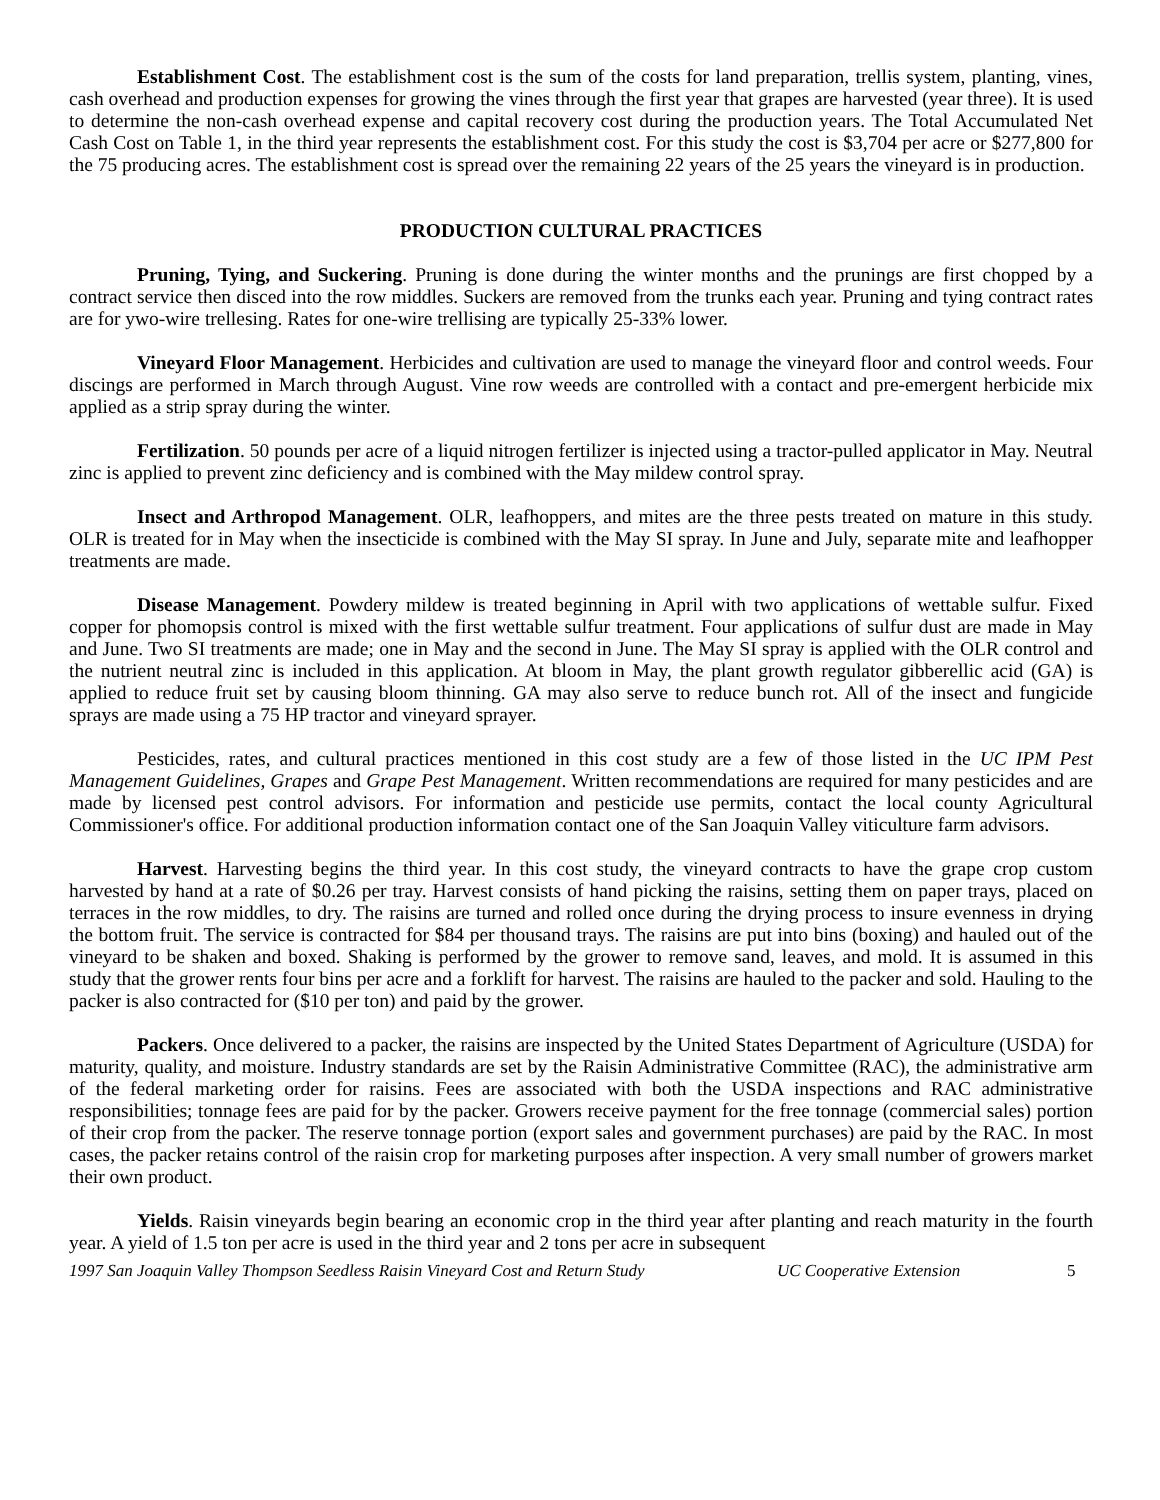Establishment Cost. The establishment cost is the sum of the costs for land preparation, trellis system, planting, vines, cash overhead and production expenses for growing the vines through the first year that grapes are harvested (year three). It is used to determine the non-cash overhead expense and capital recovery cost during the production years. The Total Accumulated Net Cash Cost on Table 1, in the third year represents the establishment cost. For this study the cost is $3,704 per acre or $277,800 for the 75 producing acres. The establishment cost is spread over the remaining 22 years of the 25 years the vineyard is in production.
PRODUCTION CULTURAL PRACTICES
Pruning, Tying, and Suckering. Pruning is done during the winter months and the prunings are first chopped by a contract service then disced into the row middles. Suckers are removed from the trunks each year. Pruning and tying contract rates are for ywo-wire trellesing. Rates for one-wire trellising are typically 25-33% lower.
Vineyard Floor Management. Herbicides and cultivation are used to manage the vineyard floor and control weeds. Four discings are performed in March through August. Vine row weeds are controlled with a contact and pre-emergent herbicide mix applied as a strip spray during the winter.
Fertilization. 50 pounds per acre of a liquid nitrogen fertilizer is injected using a tractor-pulled applicator in May. Neutral zinc is applied to prevent zinc deficiency and is combined with the May mildew control spray.
Insect and Arthropod Management. OLR, leafhoppers, and mites are the three pests treated on mature in this study. OLR is treated for in May when the insecticide is combined with the May SI spray. In June and July, separate mite and leafhopper treatments are made.
Disease Management. Powdery mildew is treated beginning in April with two applications of wettable sulfur. Fixed copper for phomopsis control is mixed with the first wettable sulfur treatment. Four applications of sulfur dust are made in May and June. Two SI treatments are made; one in May and the second in June. The May SI spray is applied with the OLR control and the nutrient neutral zinc is included in this application. At bloom in May, the plant growth regulator gibberellic acid (GA) is applied to reduce fruit set by causing bloom thinning. GA may also serve to reduce bunch rot. All of the insect and fungicide sprays are made using a 75 HP tractor and vineyard sprayer.
Pesticides, rates, and cultural practices mentioned in this cost study are a few of those listed in the UC IPM Pest Management Guidelines, Grapes and Grape Pest Management. Written recommendations are required for many pesticides and are made by licensed pest control advisors. For information and pesticide use permits, contact the local county Agricultural Commissioner's office. For additional production information contact one of the San Joaquin Valley viticulture farm advisors.
Harvest. Harvesting begins the third year. In this cost study, the vineyard contracts to have the grape crop custom harvested by hand at a rate of $0.26 per tray. Harvest consists of hand picking the raisins, setting them on paper trays, placed on terraces in the row middles, to dry. The raisins are turned and rolled once during the drying process to insure evenness in drying the bottom fruit. The service is contracted for $84 per thousand trays. The raisins are put into bins (boxing) and hauled out of the vineyard to be shaken and boxed. Shaking is performed by the grower to remove sand, leaves, and mold. It is assumed in this study that the grower rents four bins per acre and a forklift for harvest. The raisins are hauled to the packer and sold. Hauling to the packer is also contracted for ($10 per ton) and paid by the grower.
Packers. Once delivered to a packer, the raisins are inspected by the United States Department of Agriculture (USDA) for maturity, quality, and moisture. Industry standards are set by the Raisin Administrative Committee (RAC), the administrative arm of the federal marketing order for raisins. Fees are associated with both the USDA inspections and RAC administrative responsibilities; tonnage fees are paid for by the packer. Growers receive payment for the free tonnage (commercial sales) portion of their crop from the packer. The reserve tonnage portion (export sales and government purchases) are paid by the RAC. In most cases, the packer retains control of the raisin crop for marketing purposes after inspection. A very small number of growers market their own product.
Yields. Raisin vineyards begin bearing an economic crop in the third year after planting and reach maturity in the fourth year. A yield of 1.5 ton per acre is used in the third year and 2 tons per acre in subsequent
1997 San Joaquin Valley Thompson Seedless Raisin Vineyard Cost and Return Study UC Cooperative Extension 5